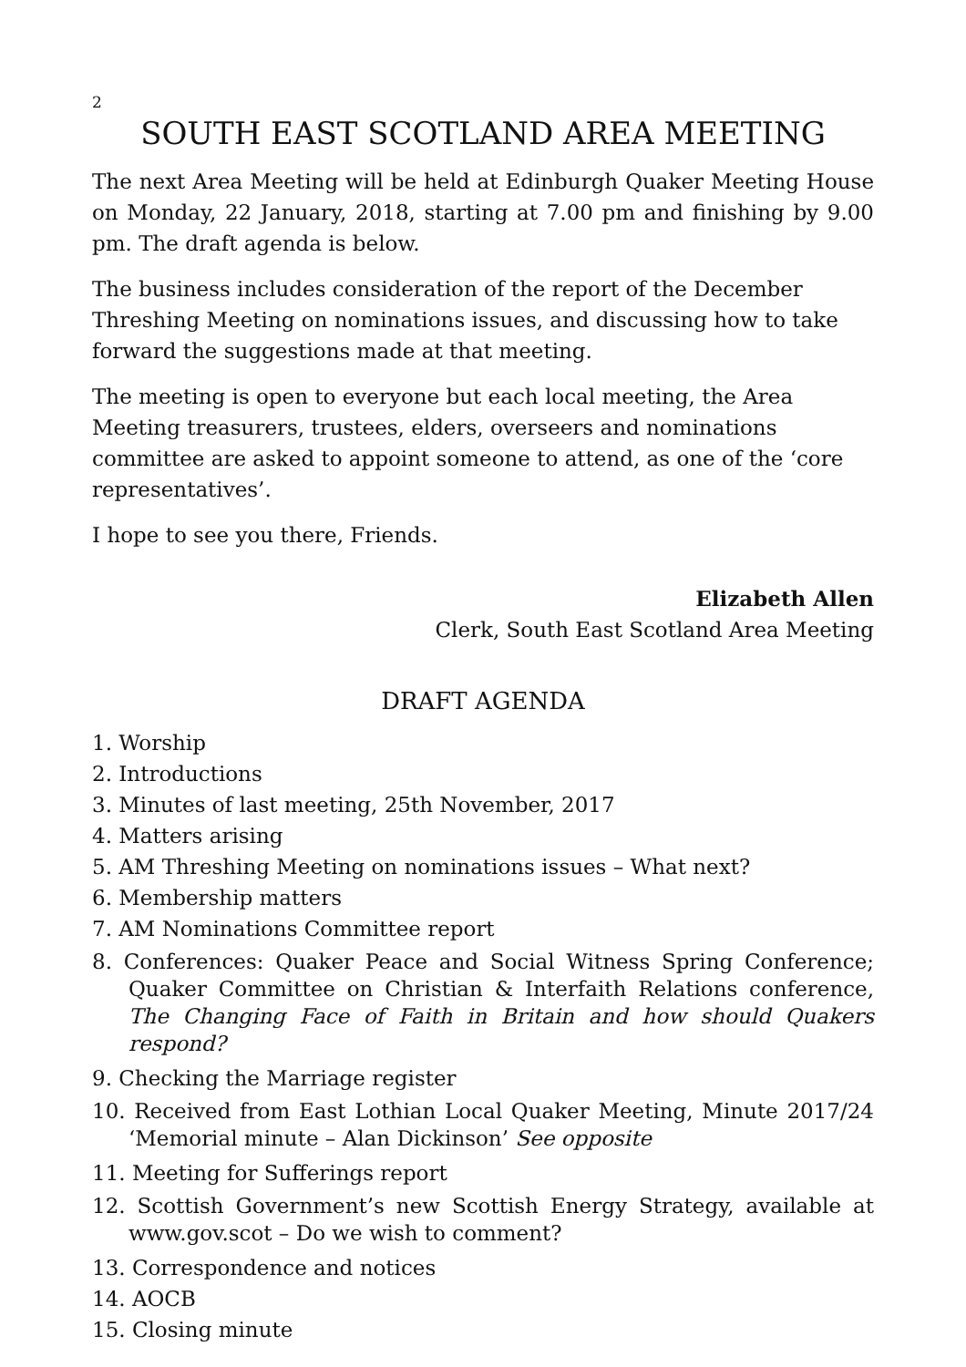2
SOUTH EAST SCOTLAND AREA MEETING
The next Area Meeting will be held at Edinburgh Quaker Meeting House on Monday, 22 January, 2018, starting at 7.00 pm and finishing by 9.00 pm. The draft agenda is below.
The business includes consideration of the report of the December Threshing Meeting on nominations issues, and discussing how to take forward the suggestions made at that meeting.
The meeting is open to everyone but each local meeting, the Area Meeting treasurers, trustees, elders, overseers and nominations committee are asked to appoint someone to attend, as one of the ‘core representatives’.
I hope to see you there, Friends.
Elizabeth Allen
Clerk, South East Scotland Area Meeting
DRAFT AGENDA
1. Worship
2. Introductions
3. Minutes of last meeting, 25th November, 2017
4. Matters arising
5. AM Threshing Meeting on nominations issues – What next?
6. Membership matters
7. AM Nominations Committee report
8. Conferences: Quaker Peace and Social Witness Spring Conference; Quaker Committee on Christian & Interfaith Relations conference, The Changing Face of Faith in Britain and how should Quakers respond?
9. Checking the Marriage register
10. Received from East Lothian Local Quaker Meeting, Minute 2017/24 ‘Memorial minute – Alan Dickinson’ See opposite
11. Meeting for Sufferings report
12. Scottish Government’s new Scottish Energy Strategy, available at www.gov.scot – Do we wish to comment?
13. Correspondence and notices
14. AOCB
15. Closing minute